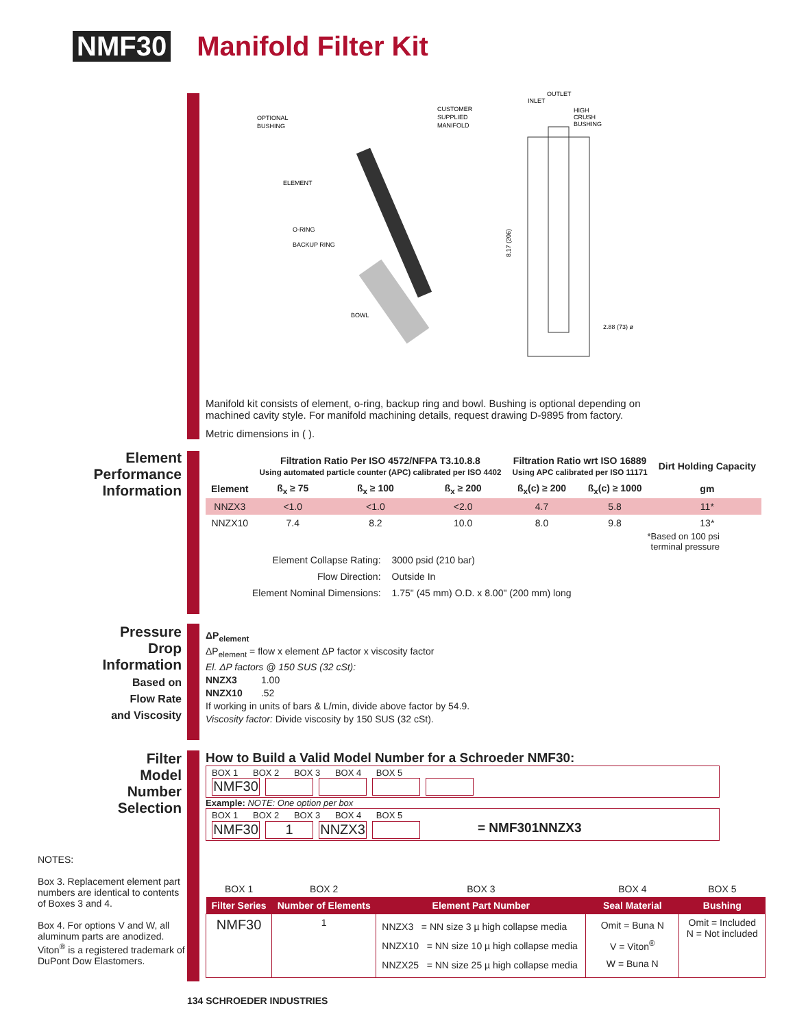NMF30 Manifold Filter Kit
OPTIONAL
BUSHING
ELEMENT
O-RING
BACKUP RING
BOWL
CUSTOMER
SUPPLIED
MANIFOLD
INLET
OUTLET
HIGH
CRUSH
BUSHING
8.17 (206)
2.88 (73) ø
Manifold kit consists of element, o-ring, backup ring and bowl. Bushing is optional depending on machined cavity style. For manifold machining details, request drawing D-9895 from factory.
Metric dimensions in ( ).
Element
Performance
Information
| | Filtration Ratio Per ISO 4572/NFPA T3.10.8.8 Using automated particle counter (APC) calibrated per ISO 4402 | | | Filtration Ratio wrt ISO 16889 Using APC calibrated per ISO 11171 | | Dirt Holding Capacity |
| --- | --- | --- | --- | --- | --- | --- |
| Element | ß<sub>x</sub> ≥ 75 | ß<sub>x</sub> ≥ 100 | ß<sub>x</sub> ≥ 200 | ß<sub>x</sub>(c) ≥ 200 | ß<sub>x</sub>(c) ≥ 1000 | gm |
| NNZX3 | <1.0 | <1.0 | <2.0 | 4.7 | 5.8 | 11* |
| NNZX10 | 7.4 | 8.2 | 10.0 | 8.0 | 9.8 | 13* |
*Based on 100 psi
terminal pressure
| Element Collapse Rating: | 3000 psid (210 bar) |
| Flow Direction: | Outside In |
| Element Nominal Dimensions: | 1.75" (45 mm) O.D. x 8.00" (200 mm) long |
Pressure
Drop
Information
Based on
Flow Rate
and Viscosity
ΔP<sub>element</sub>
ΔP<sub>element</sub> = flow x element ΔP factor x viscosity factor
El. ΔP factors @ 150 SUS (32 cSt):
NNZX3 1.00
NNZX10 .52
If working in units of bars & L/min, divide above factor by 54.9.
Viscosity factor: Divide viscosity by 150 SUS (32 cSt).
Filter
Model
Number
Selection
How to Build a Valid Model Number for a Schroeder NMF30:
BOX 1 BOX 2 BOX 3 BOX 4 BOX 5
NMF30
Example: NOTE: One option per box
BOX 1 BOX 2 BOX 3 BOX 4 BOX 5
NMF30 1 NNZX3 = NMF301NNZX3
NOTES:
Box 3. Replacement element part numbers are identical to contents of Boxes 3 and 4.
Box 4. For options V and W, all aluminum parts are anodized. Viton<sup>®</sup> is a registered trademark of DuPont Dow Elastomers.
| BOX 1 | BOX 2 | BOX 3 | BOX 4 | BOX 5 |
| Filter Series | Number of Elements | Element Part Number | Seal Material | Bushing |
| NMF30 | 1 | NNZX3 = NN size 3 µ high collapse media NNZX10 = NN size 10 µ high collapse media NNZX25 = NN size 25 µ high collapse media | Omit = Buna N V = Viton<sup>®</sup> W = Buna N | Omit = Included N = Not included |
134 SCHROEDER INDUSTRIES